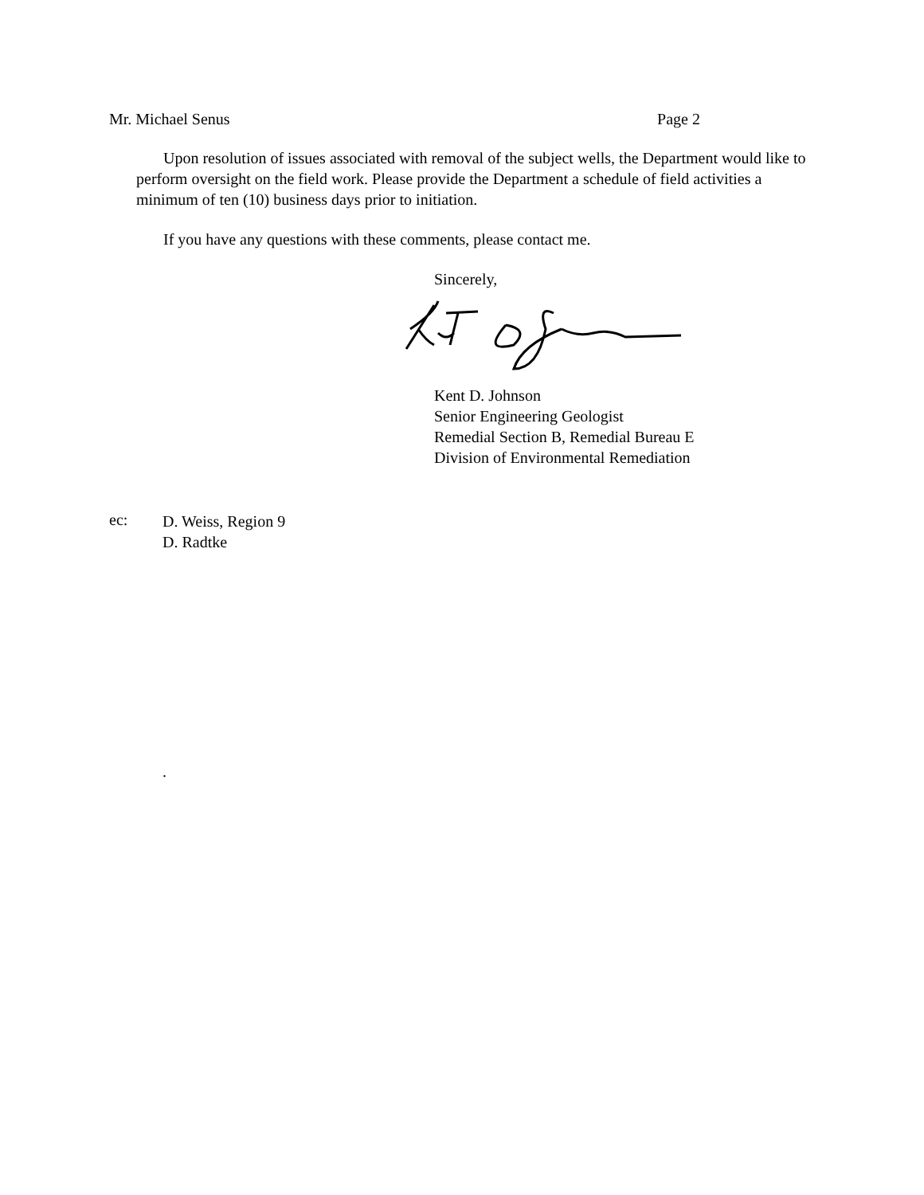Mr. Michael Senus Page 2
Upon resolution of issues associated with removal of the subject wells, the Department would like to perform oversight on the field work. Please provide the Department a schedule of field activities a minimum of ten (10) business days prior to initiation.
If you have any questions with these comments, please contact me.
Sincerely,
Kent D. Johnson
Senior Engineering Geologist
Remedial Section B, Remedial Bureau E
Division of Environmental Remediation
ec:
D. Weiss, Region 9
D. Radtke
.